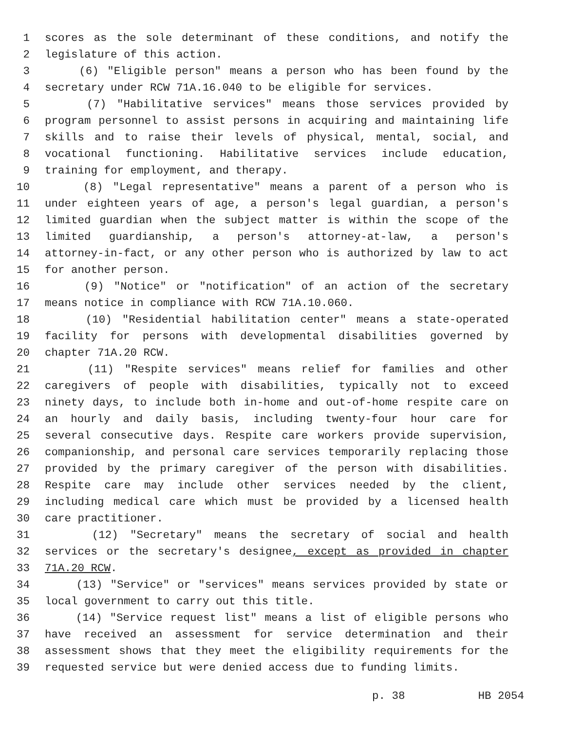1 scores as the sole determinant of these conditions, and notify the
2 legislature of this action.
3 (6) "Eligible person" means a person who has been found by the
4 secretary under RCW 71A.16.040 to be eligible for services.
5 (7) "Habilitative services" means those services provided by
6 program personnel to assist persons in acquiring and maintaining life
7 skills and to raise their levels of physical, mental, social, and
8 vocational functioning. Habilitative services include education,
9 training for employment, and therapy.
10 (8) "Legal representative" means a parent of a person who is
11 under eighteen years of age, a person's legal guardian, a person's
12 limited guardian when the subject matter is within the scope of the
13 limited guardianship, a person's attorney-at-law, a person's
14 attorney-in-fact, or any other person who is authorized by law to act
15 for another person.
16 (9) "Notice" or "notification" of an action of the secretary
17 means notice in compliance with RCW 71A.10.060.
18 (10) "Residential habilitation center" means a state-operated
19 facility for persons with developmental disabilities governed by
20 chapter 71A.20 RCW.
21 (11) "Respite services" means relief for families and other
22 caregivers of people with disabilities, typically not to exceed
23 ninety days, to include both in-home and out-of-home respite care on
24 an hourly and daily basis, including twenty-four hour care for
25 several consecutive days. Respite care workers provide supervision,
26 companionship, and personal care services temporarily replacing those
27 provided by the primary caregiver of the person with disabilities.
28 Respite care may include other services needed by the client,
29 including medical care which must be provided by a licensed health
30 care practitioner.
31 (12) "Secretary" means the secretary of social and health
32 services or the secretary's designee, except as provided in chapter
33 71A.20 RCW.
34 (13) "Service" or "services" means services provided by state or
35 local government to carry out this title.
36 (14) "Service request list" means a list of eligible persons who
37 have received an assessment for service determination and their
38 assessment shows that they meet the eligibility requirements for the
39 requested service but were denied access due to funding limits.
p. 38 HB 2054